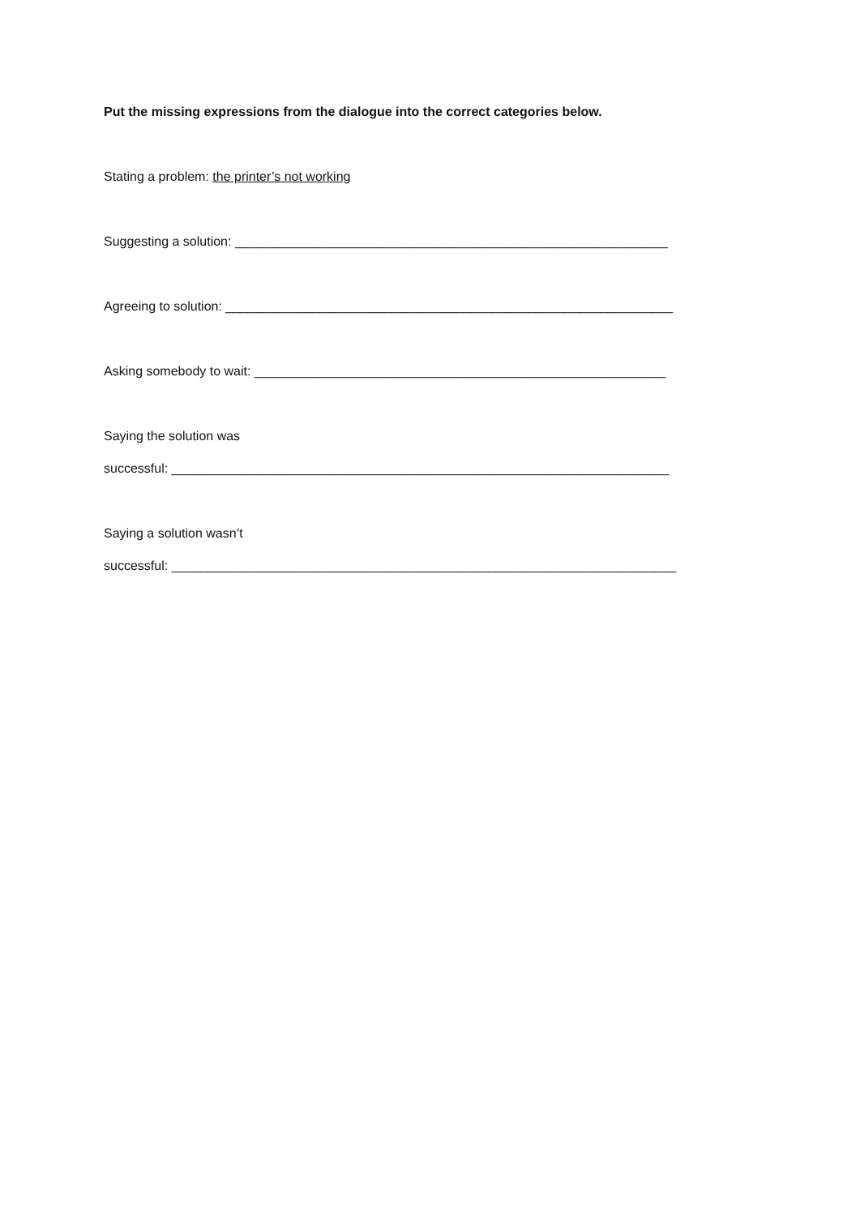Put the missing expressions from the dialogue into the correct categories below.
Stating a problem: the printer’s not working
Suggesting a solution: ____________________________________________________________
Agreeing to solution: ______________________________________________________________
Asking somebody to wait: _________________________________________________________
Saying the solution was
successful: _____________________________________________________________________
Saying a solution wasn’t
successful: ______________________________________________________________________